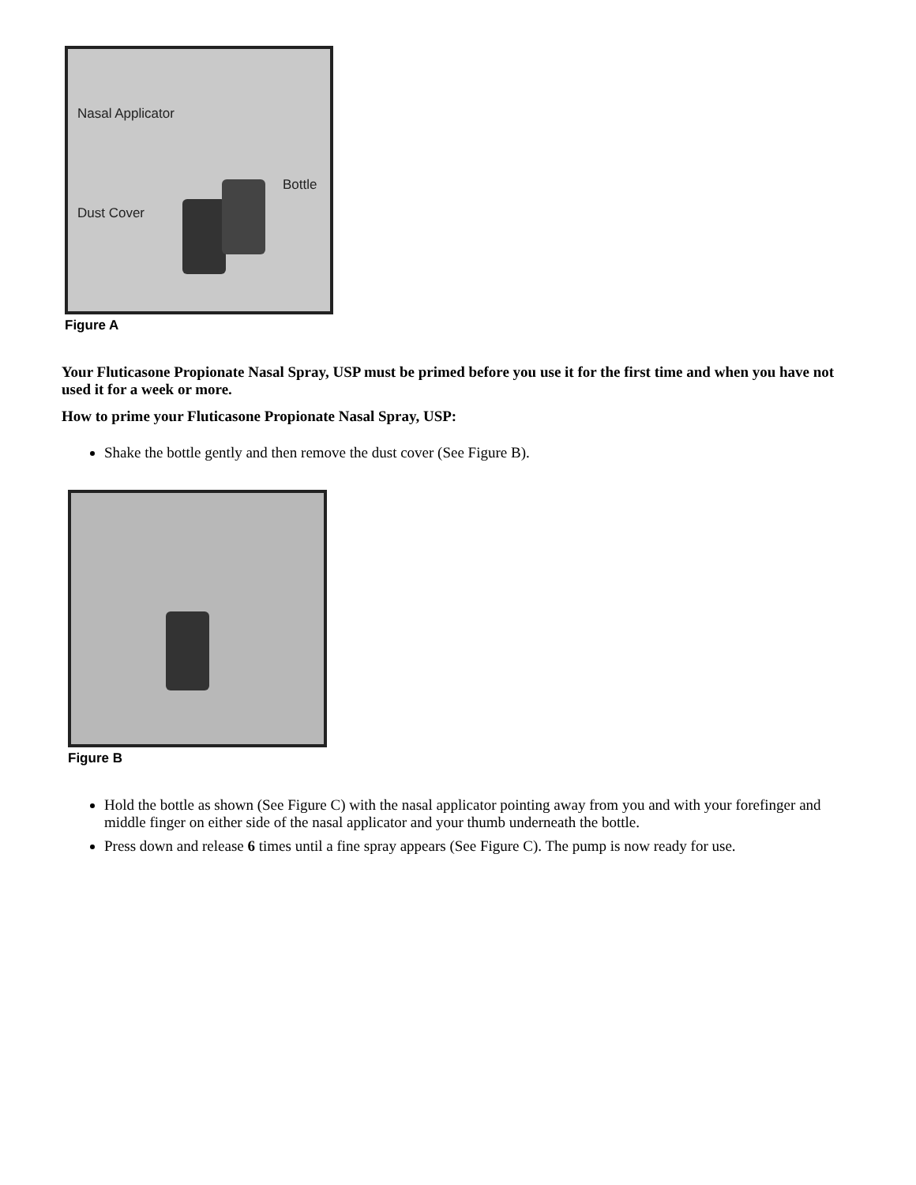Nasal Applicator
Bottle
Dust Cover
Figure A
Your Fluticasone Propionate Nasal Spray, USP must be primed before you use it for the first time and when you have not used it for a week or more.
How to prime your Fluticasone Propionate Nasal Spray, USP:
Shake the bottle gently and then remove the dust cover (See Figure B).
Figure B
Hold the bottle as shown (See Figure C) with the nasal applicator pointing away from you and with your forefinger and middle finger on either side of the nasal applicator and your thumb underneath the bottle.
Press down and release 6 times until a fine spray appears (See Figure C). The pump is now ready for use.